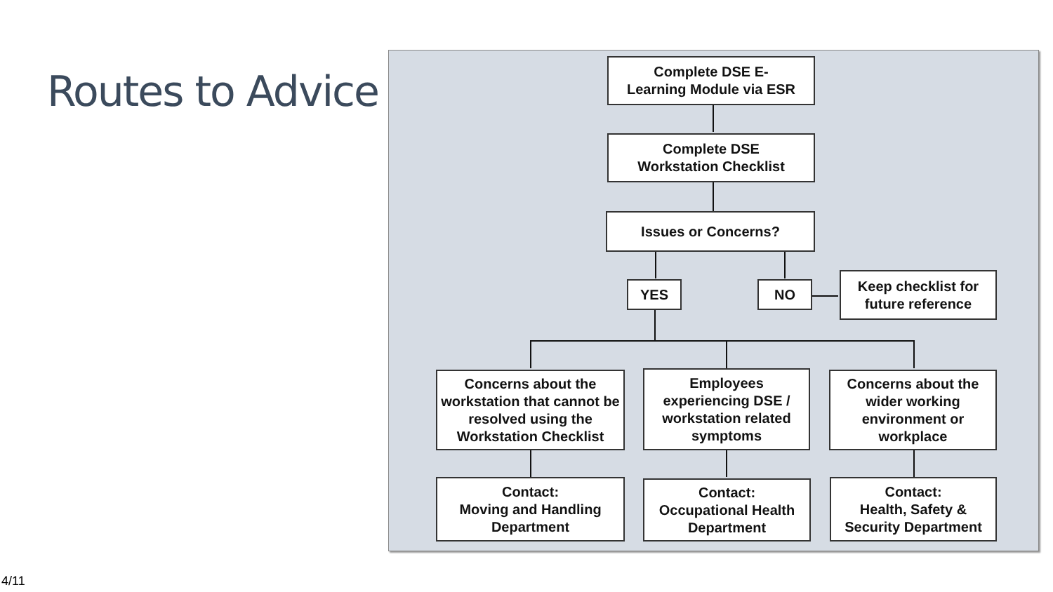Routes to Advice
Complete DSE E-
Learning Module via ESR
Complete DSE
Workstation Checklist
Issues or Concerns?
YES NO
Keep checklist for
future reference
Concerns about the workstation that cannot be resolved using the Workstation Checklist
Employees experiencing DSE / workstation related symptoms
Concerns about the wider working environment or workplace
Contact:
Moving and Handling Department
Contact:
Occupational Health Department
Contact:
Health, Safety & Security Department
4/11